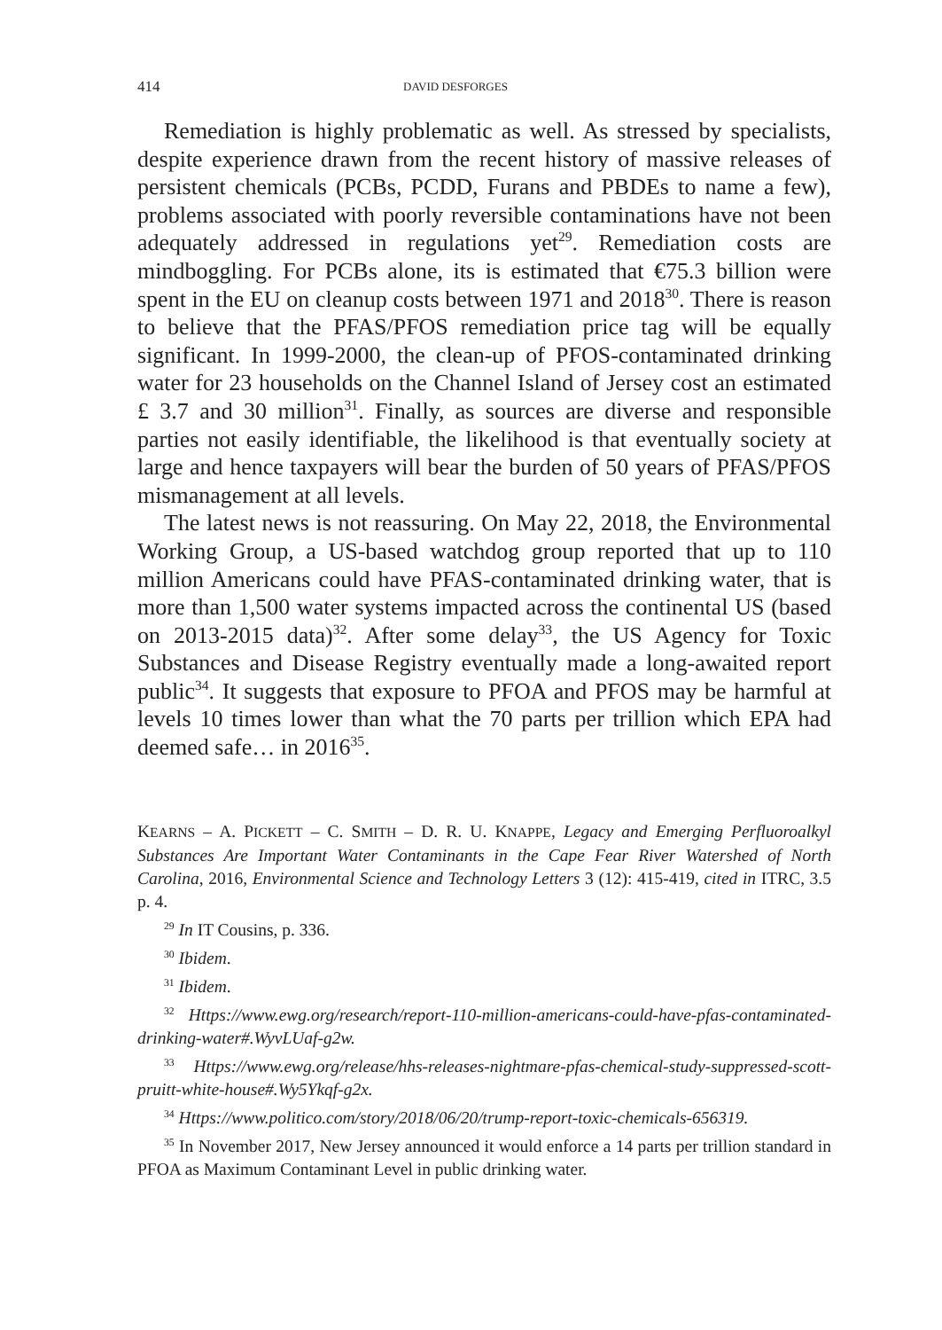414 DAVID DESFORGES
Remediation is highly problematic as well. As stressed by specialists, despite experience drawn from the recent history of massive releases of persistent chemicals (PCBs, PCDD, Furans and PBDEs to name a few), problems associated with poorly reversible contaminations have not been adequately addressed in regulations yet<sup>29</sup>. Remediation costs are mindboggling. For PCBs alone, its is estimated that €75.3 billion were spent in the EU on cleanup costs between 1971 and 2018<sup>30</sup>. There is reason to believe that the PFAS/PFOS remediation price tag will be equally significant. In 1999-2000, the clean-up of PFOS-contaminated drinking water for 23 households on the Channel Island of Jersey cost an estimated £ 3.7 and 30 million<sup>31</sup>. Finally, as sources are diverse and responsible parties not easily identifiable, the likelihood is that eventually society at large and hence taxpayers will bear the burden of 50 years of PFAS/PFOS mismanagement at all levels.
The latest news is not reassuring. On May 22, 2018, the Environmental Working Group, a US-based watchdog group reported that up to 110 million Americans could have PFAS-contaminated drinking water, that is more than 1,500 water systems impacted across the continental US (based on 2013-2015 data)<sup>32</sup>. After some delay<sup>33</sup>, the US Agency for Toxic Substances and Disease Registry eventually made a long-awaited report public<sup>34</sup>. It suggests that exposure to PFOA and PFOS may be harmful at levels 10 times lower than what the 70 parts per trillion which EPA had deemed safe… in 2016<sup>35</sup>.
KEARNS – A. PICKETT – C. SMITH – D. R. U. KNAPPE, Legacy and Emerging Perfluoroalkyl Substances Are Important Water Contaminants in the Cape Fear River Watershed of North Carolina, 2016, Environmental Science and Technology Letters 3 (12): 415-419, cited in ITRC, 3.5 p. 4.
<sup>29</sup> In IT Cousins, p. 336.
<sup>30</sup> Ibidem.
<sup>31</sup> Ibidem.
<sup>32</sup> Https://www.ewg.org/research/report-110-million-americans-could-have-pfas-contaminated-drinking-water#.WyvLUaf-g2w.
<sup>33</sup> Https://www.ewg.org/release/hhs-releases-nightmare-pfas-chemical-study-suppressed-scott-pruitt-white-house#.Wy5Ykqf-g2x.
<sup>34</sup> Https://www.politico.com/story/2018/06/20/trump-report-toxic-chemicals-656319.
<sup>35</sup> In November 2017, New Jersey announced it would enforce a 14 parts per trillion standard in PFOA as Maximum Contaminant Level in public drinking water.